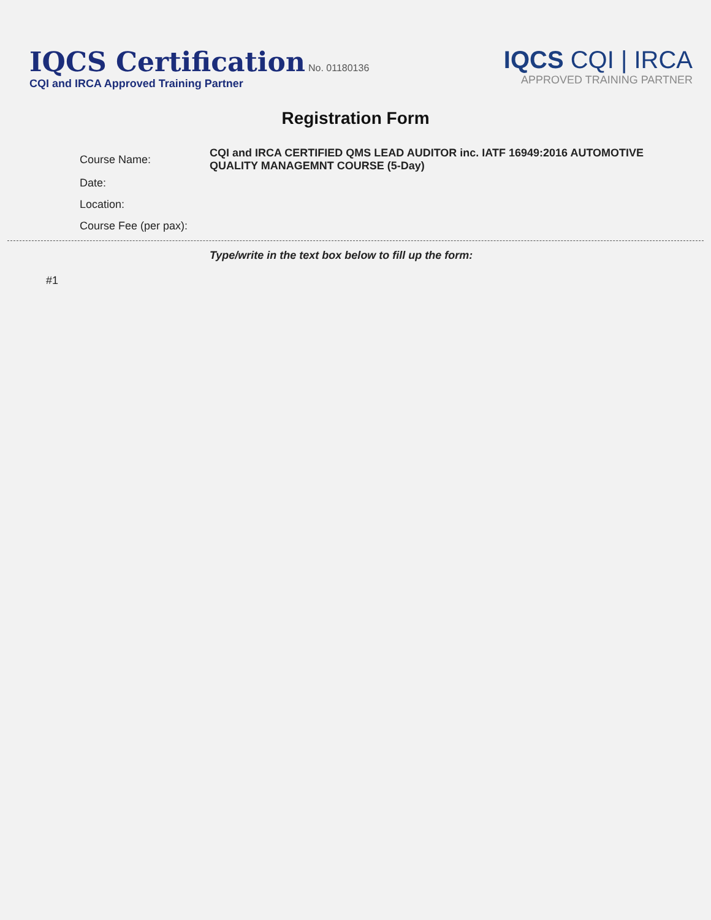IQCS Certification No. 01180136
CQI and IRCA Approved Training Partner
IQCS CQI | IRCA
APPROVED TRAINING PARTNER
Registration Form
Course Name: CQI and IRCA CERTIFIED QMS LEAD AUDITOR inc. IATF 16949:2016 AUTOMOTIVE QUALITY MANAGEMNT COURSE (5-Day)
Date:
Location:
Course Fee (per pax):
Type/write in the text box below to fill up the form:
#1